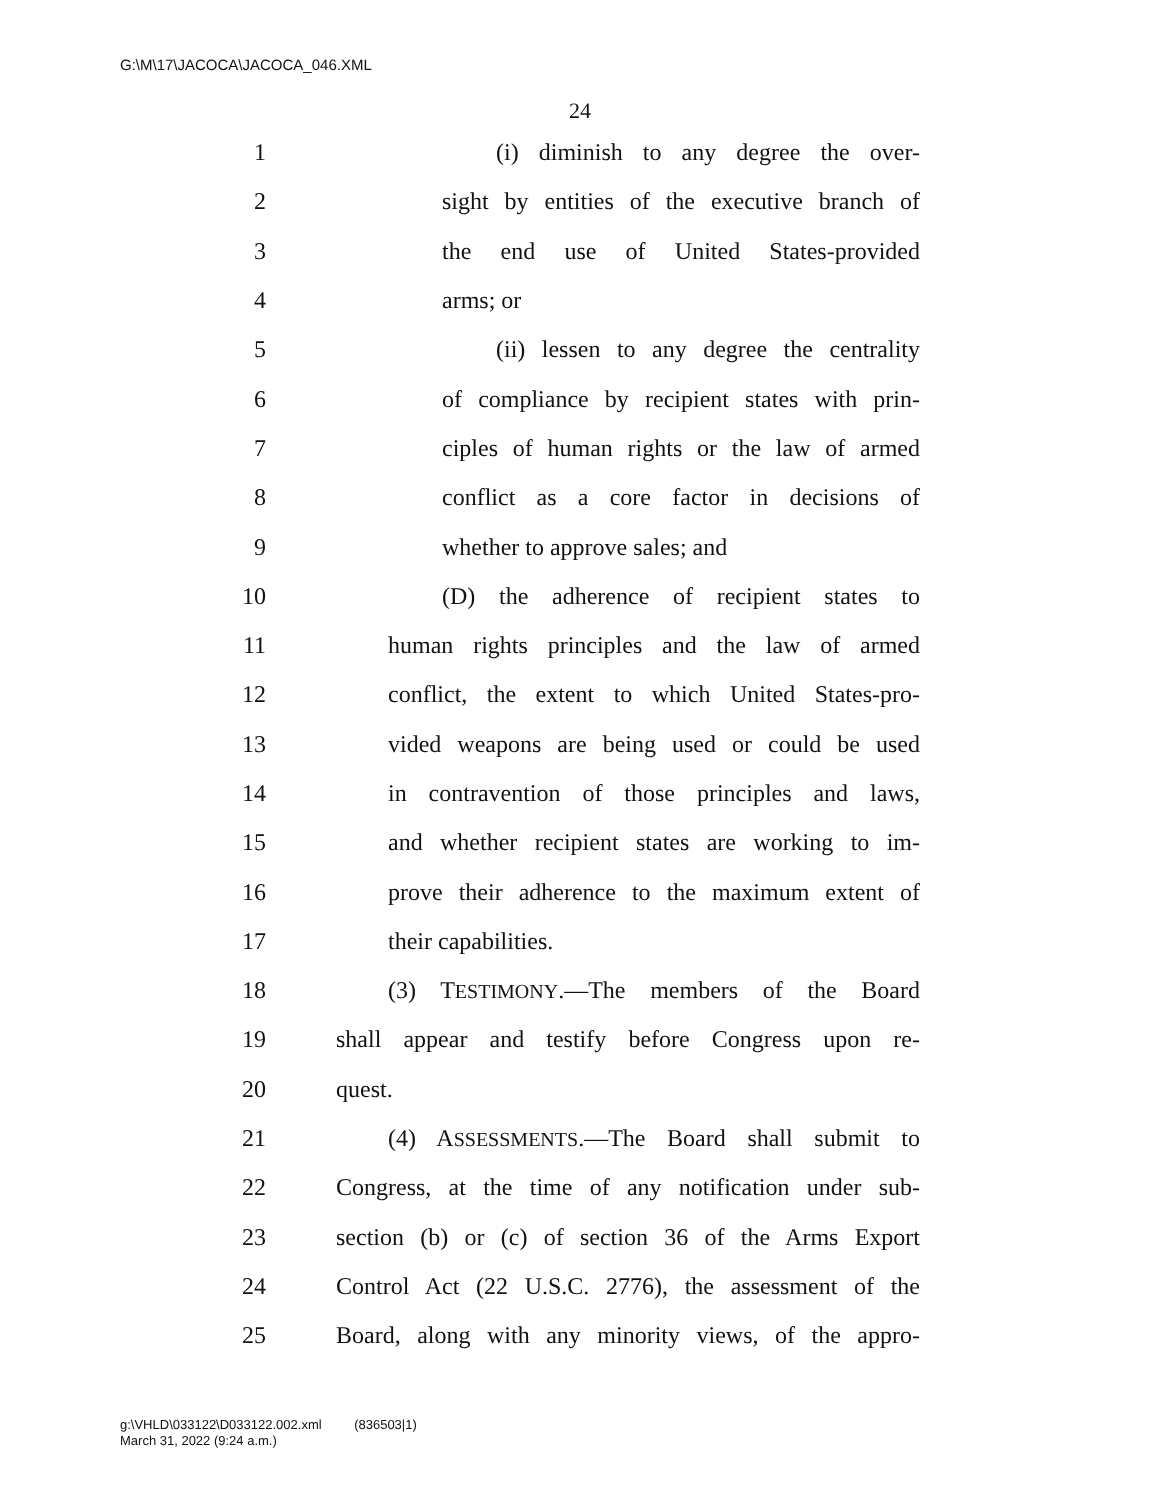G:\M\17\JACOCA\JACOCA_046.XML
24
1 (i) diminish to any degree the over-
2 sight by entities of the executive branch of
3 the end use of United States-provided
4 arms; or
5 (ii) lessen to any degree the centrality
6 of compliance by recipient states with prin-
7 ciples of human rights or the law of armed
8 conflict as a core factor in decisions of
9 whether to approve sales; and
10 (D) the adherence of recipient states to
11 human rights principles and the law of armed
12 conflict, the extent to which United States-pro-
13 vided weapons are being used or could be used
14 in contravention of those principles and laws,
15 and whether recipient states are working to im-
16 prove their adherence to the maximum extent of
17 their capabilities.
18 (3) TESTIMONY.—The members of the Board
19 shall appear and testify before Congress upon re-
20 quest.
21 (4) ASSESSMENTS.—The Board shall submit to
22 Congress, at the time of any notification under sub-
23 section (b) or (c) of section 36 of the Arms Export
24 Control Act (22 U.S.C. 2776), the assessment of the
25 Board, along with any minority views, of the appro-
g:\VHLD\033122\D033122.002.xml (836503|1)
March 31, 2022 (9:24 a.m.)